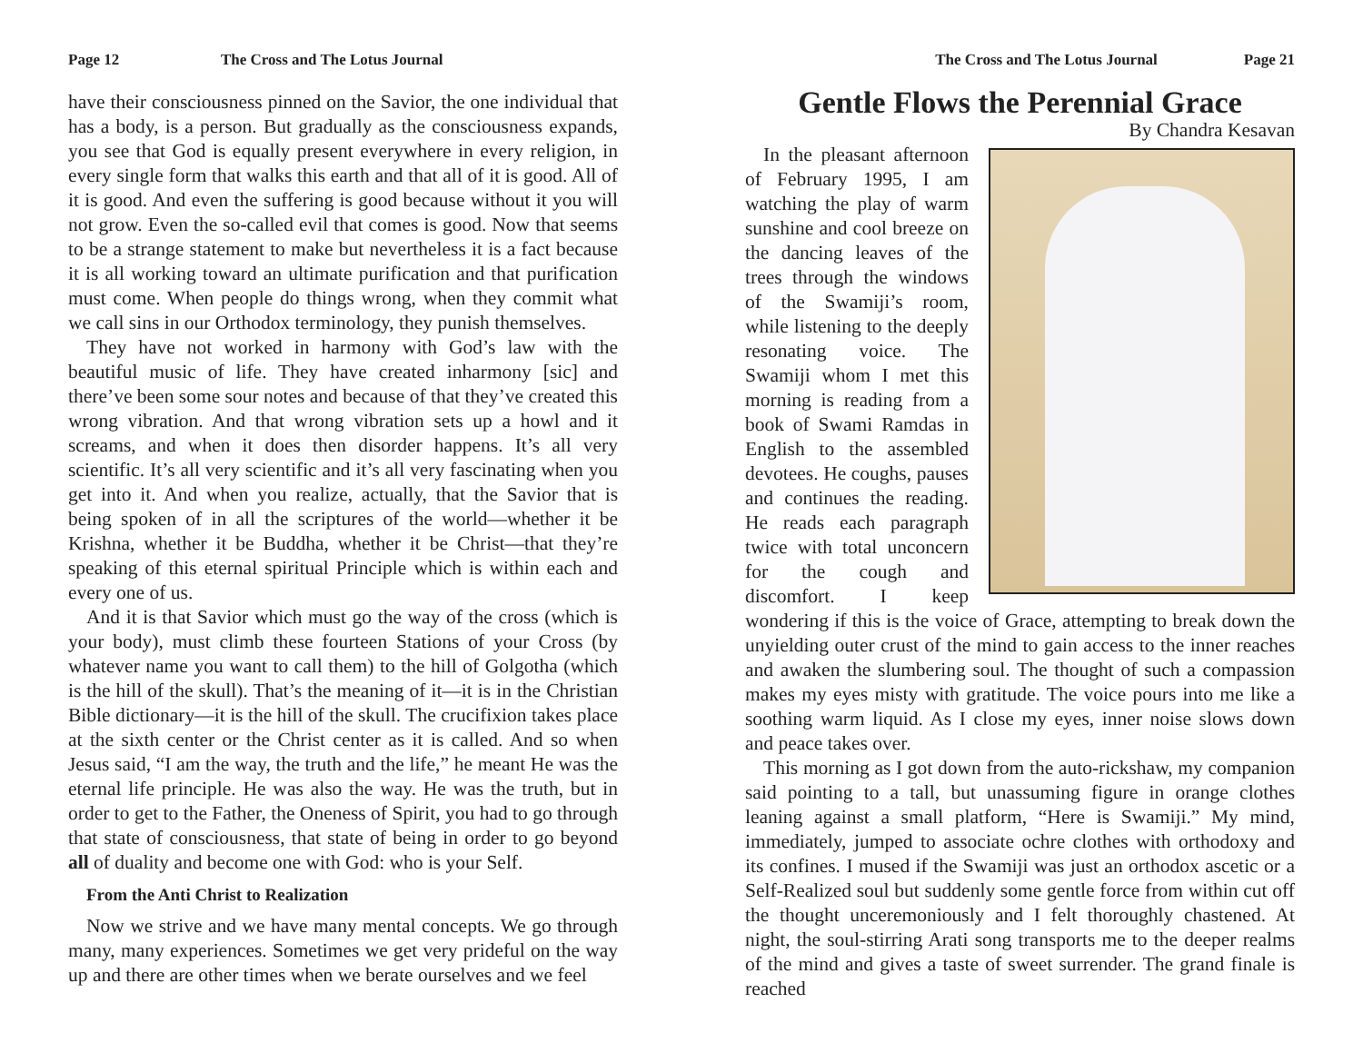Page 12 The Cross and The Lotus Journal
have their consciousness pinned on the Savior, the one individual that has a body, is a person. But gradually as the consciousness expands, you see that God is equally present everywhere in every religion, in every single form that walks this earth and that all of it is good. All of it is good. And even the suffering is good because without it you will not grow. Even the so-called evil that comes is good. Now that seems to be a strange statement to make but nevertheless it is a fact because it is all working toward an ultimate purification and that purification must come. When people do things wrong, when they commit what we call sins in our Orthodox terminology, they punish themselves.
They have not worked in harmony with God’s law with the beautiful music of life. They have created inharmony [sic] and there’ve been some sour notes and because of that they’ve created this wrong vibration. And that wrong vibration sets up a howl and it screams, and when it does then disorder happens. It’s all very scientific. It’s all very scientific and it’s all very fascinating when you get into it. And when you realize, actually, that the Savior that is being spoken of in all the scriptures of the world—whether it be Krishna, whether it be Buddha, whether it be Christ—that they’re speaking of this eternal spiritual Principle which is within each and every one of us.
And it is that Savior which must go the way of the cross (which is your body), must climb these fourteen Stations of your Cross (by whatever name you want to call them) to the hill of Golgotha (which is the hill of the skull). That’s the meaning of it—it is in the Christian Bible dictionary—it is the hill of the skull. The crucifixion takes place at the sixth center or the Christ center as it is called. And so when Jesus said, “I am the way, the truth and the life,” he meant He was the eternal life principle. He was also the way. He was the truth, but in order to get to the Father, the Oneness of Spirit, you had to go through that state of consciousness, that state of being in order to go beyond all of duality and become one with God: who is your Self.
From the Anti Christ to Realization
Now we strive and we have many mental concepts. We go through many, many experiences. Sometimes we get very prideful on the way up and there are other times when we berate ourselves and we feel
The Cross and The Lotus Journal Page 21
Gentle Flows the Perennial Grace
By Chandra Kesavan
In the pleasant afternoon of February 1995, I am watching the play of warm sunshine and cool breeze on the dancing leaves of the trees through the windows of the Swamiji’s room, while listening to the deeply resonating voice. The Swamiji whom I met this morning is reading from a book of Swami Ramdas in English to the assembled devotees. He coughs, pauses and continues the reading. He reads each paragraph twice with total unconcern for the cough and discomfort. I keep wondering if this is the voice of Grace, attempting to break down the unyielding outer crust of the mind to gain access to the inner reaches and awaken the slumbering soul. The thought of such a compassion makes my eyes misty with gratitude. The voice pours into me like a soothing warm liquid. As I close my eyes, inner noise slows down and peace takes over.
This morning as I got down from the auto-rickshaw, my companion said pointing to a tall, but unassuming figure in orange clothes leaning against a small platform, “Here is Swamiji.” My mind, immediately, jumped to associate ochre clothes with orthodoxy and its confines. I mused if the Swamiji was just an orthodox ascetic or a Self-Realized soul but suddenly some gentle force from within cut off the thought unceremoniously and I felt thoroughly chastened. At night, the soul-stirring Arati song transports me to the deeper realms of the mind and gives a taste of sweet surrender. The grand finale is reached